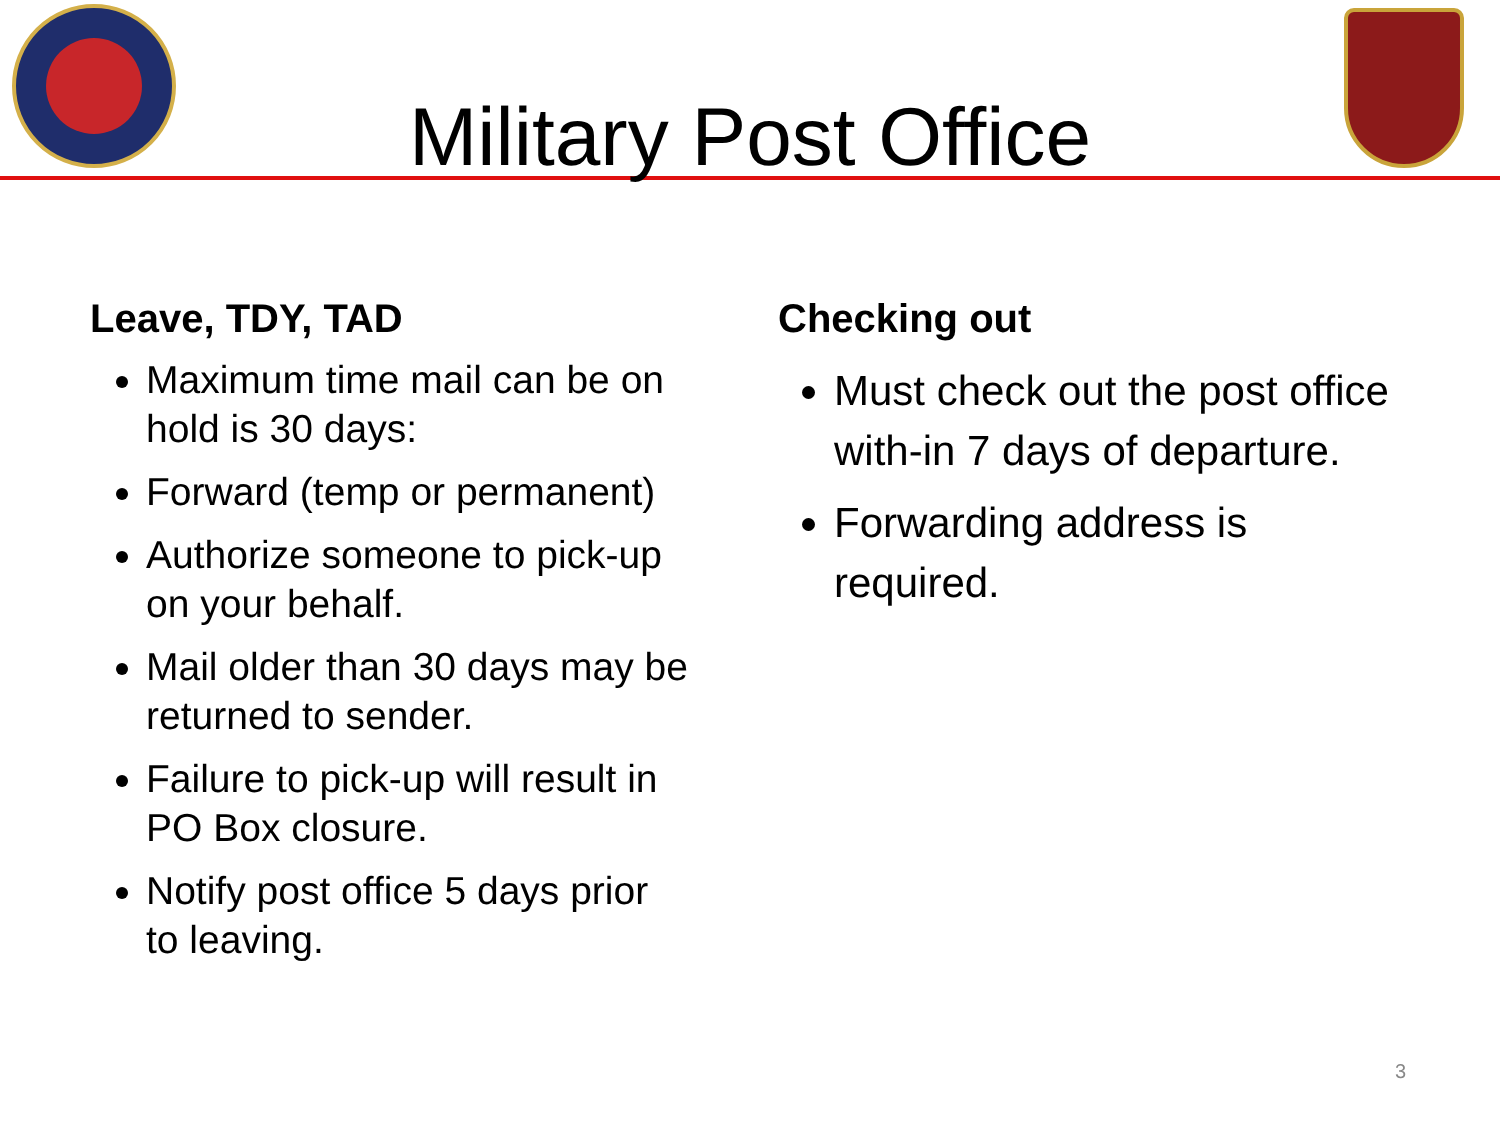Military Post Office
Leave, TDY, TAD
Maximum time mail can be on hold is 30 days:
Forward (temp or permanent)
Authorize someone to pick-up on your behalf.
Mail older than 30 days may be returned to sender.
Failure to pick-up will result in PO Box closure.
Notify post office 5 days prior to leaving.
Checking out
Must check out the post office with-in 7 days of departure.
Forwarding address is required.
3